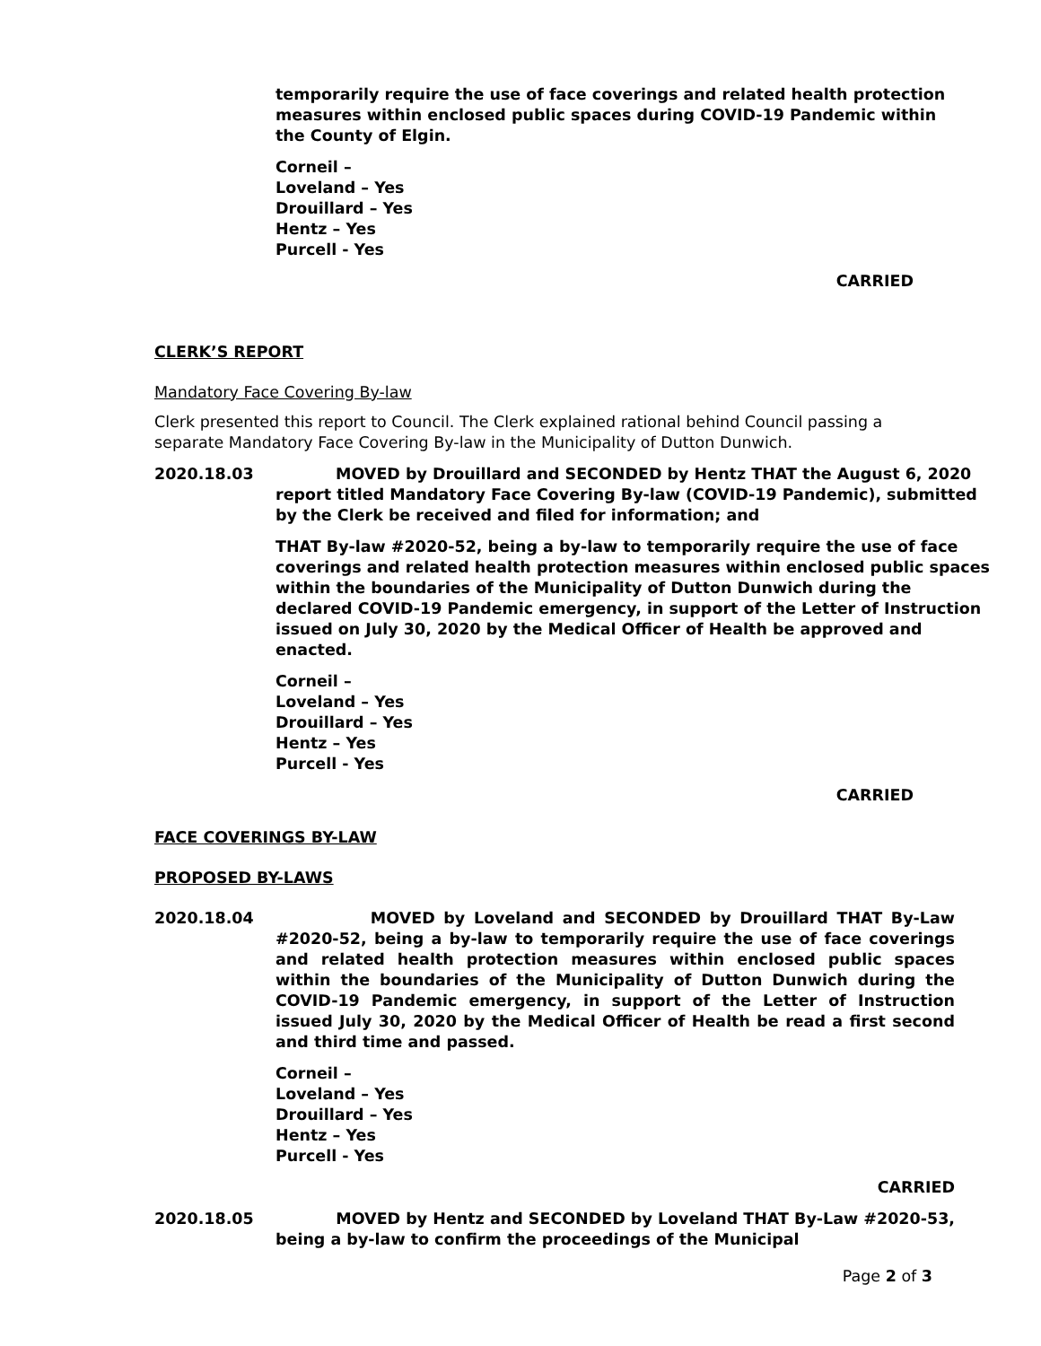temporarily require the use of face coverings and related health protection measures within enclosed public spaces during COVID-19 Pandemic within the County of Elgin.
Corneil –
Loveland – Yes
Drouillard – Yes
Hentz – Yes
Purcell - Yes
CARRIED
CLERK’S REPORT
Mandatory Face Covering By-law
Clerk presented this report to Council. The Clerk explained rational behind Council passing a separate Mandatory Face Covering By-law in the Municipality of Dutton Dunwich.
2020.18.03 MOVED by Drouillard and SECONDED by Hentz THAT the August 6, 2020 report titled Mandatory Face Covering By-law (COVID-19 Pandemic), submitted by the Clerk be received and filed for information; and
THAT By-law #2020-52, being a by-law to temporarily require the use of face coverings and related health protection measures within enclosed public spaces within the boundaries of the Municipality of Dutton Dunwich during the declared COVID-19 Pandemic emergency, in support of the Letter of Instruction issued on July 30, 2020 by the Medical Officer of Health be approved and enacted.
Corneil –
Loveland – Yes
Drouillard – Yes
Hentz – Yes
Purcell - Yes
CARRIED
FACE COVERINGS BY-LAW
PROPOSED BY-LAWS
2020.18.04 MOVED by Loveland and SECONDED by Drouillard THAT By-Law #2020-52, being a by-law to temporarily require the use of face coverings and related health protection measures within enclosed public spaces within the boundaries of the Municipality of Dutton Dunwich during the COVID-19 Pandemic emergency, in support of the Letter of Instruction issued July 30, 2020 by the Medical Officer of Health be read a first second and third time and passed.
Corneil –
Loveland – Yes
Drouillard – Yes
Hentz – Yes
Purcell - Yes
CARRIED
2020.18.05 MOVED by Hentz and SECONDED by Loveland THAT By-Law #2020-53, being a by-law to confirm the proceedings of the Municipal
Page 2 of 3